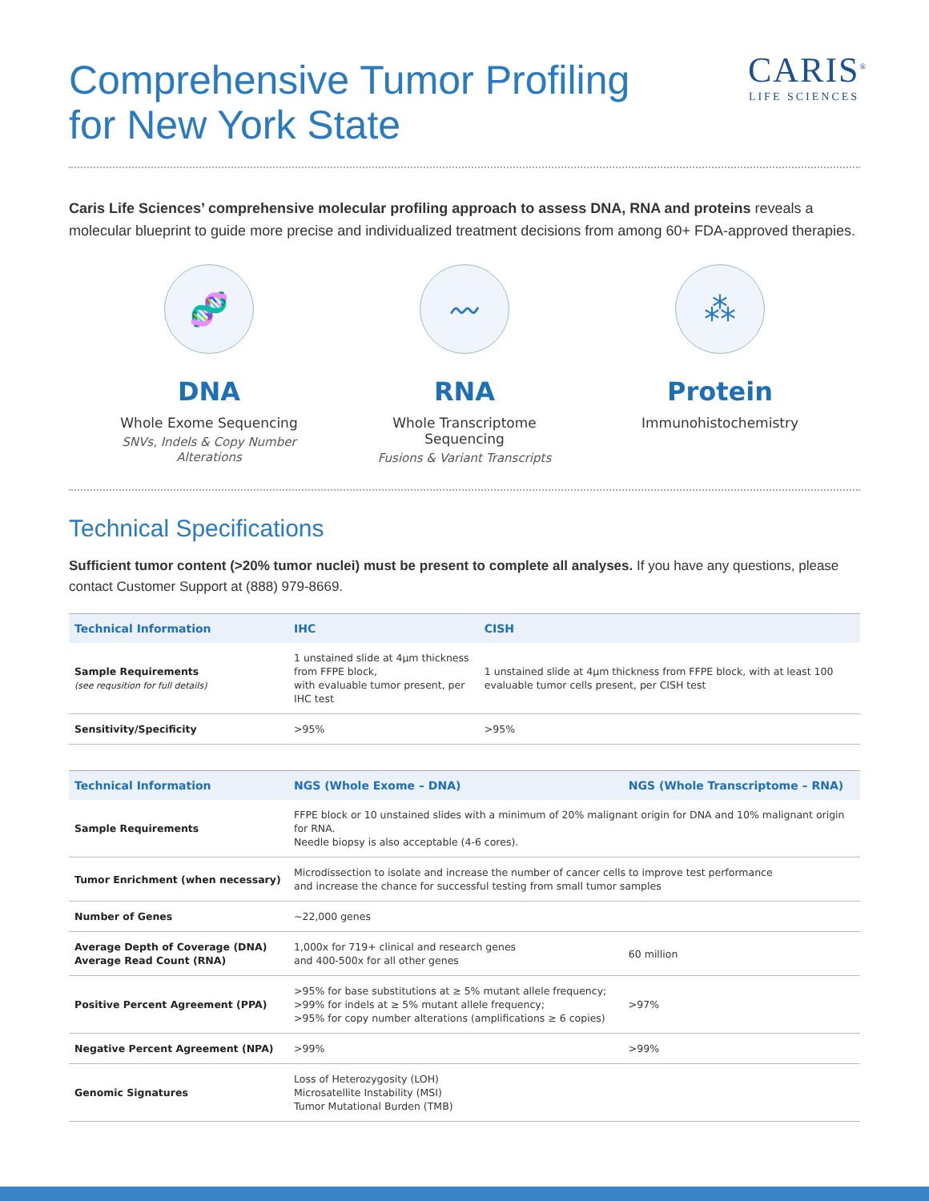Comprehensive Tumor Profiling
for New York State
CARIS<sup>®</sup>
LIFE SCIENCES
Caris Life Sciences’ comprehensive molecular profiling approach to assess DNA, RNA and proteins reveals a molecular blueprint to guide more precise and individualized treatment decisions from among 60+ FDA-approved therapies.
🧬
DNA
Whole Exome Sequencing
SNVs, Indels & Copy Number Alterations
〰
RNA
Whole Transcriptome Sequencing
Fusions & Variant Transcripts
⁂
Protein
Immunohistochemistry
Technical Specifications
Sufficient tumor content (>20% tumor nuclei) must be present to complete all analyses. If you have any questions, please contact Customer Support at (888) 979-8669.
| Technical Information | IHC | CISH |
| --- | --- | --- |
| Sample Requirements (see requsition for full details) | 1 unstained slide at 4µm thickness from FFPE block, with evaluable tumor present, per IHC test | 1 unstained slide at 4µm thickness from FFPE block, with at least 100 evaluable tumor cells present, per CISH test |
| Sensitivity/Specificity | >95% | >95% |
| Technical Information | NGS (Whole Exome – DNA) | NGS (Whole Transcriptome – RNA) |
| --- | --- | --- |
| Sample Requirements | FFPE block or 10 unstained slides with a minimum of 20% malignant origin for DNA and 10% malignant origin for RNA. Needle biopsy is also acceptable (4-6 cores). | |
| Tumor Enrichment (when necessary) | Microdissection to isolate and increase the number of cancer cells to improve test performance and increase the chance for successful testing from small tumor samples | |
| Number of Genes | ~22,000 genes | |
| Average Depth of Coverage (DNA) Average Read Count (RNA) | 1,000x for 719+ clinical and research genes and 400-500x for all other genes | 60 million |
| Positive Percent Agreement (PPA) | >95% for base substitutions at ≥ 5% mutant allele frequency; >99% for indels at ≥ 5% mutant allele frequency; >95% for copy number alterations (amplifications ≥ 6 copies) | >97% |
| Negative Percent Agreement (NPA) | >99% | >99% |
| Genomic Signatures | Loss of Heterozygosity (LOH) Microsatellite Instability (MSI) Tumor Mutational Burden (TMB) | |